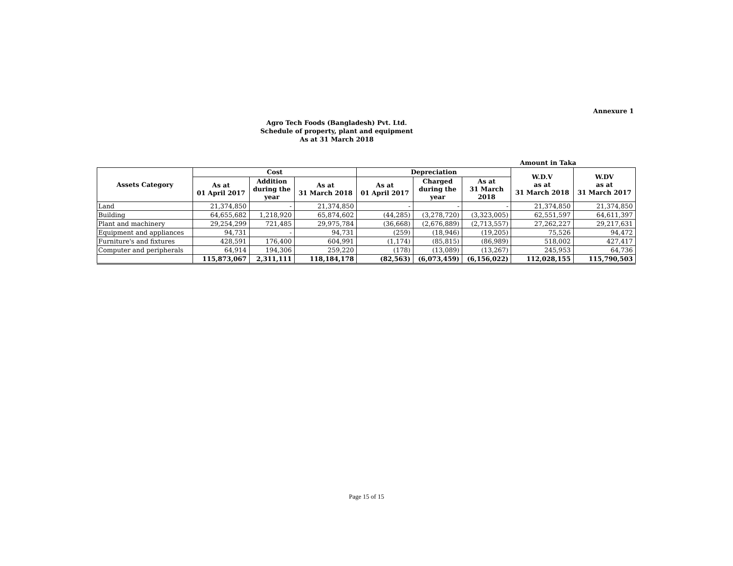Annexure 1
Agro Tech Foods (Bangladesh) Pvt. Ltd.
Schedule of property, plant and equipment
As at 31 March 2018
Amount in Taka
| Assets Category | Cost | | | Depreciation | | | W.D.V as at 31 March 2018 | W.DV as at 31 March 2017 |
| --- | --- | --- | --- | --- | --- | --- | --- | --- |
| | As at 01 April 2017 | Addition during the year | As at 31 March 2018 | As at 01 April 2017 | Charged during the year | As at 31 March 2018 | | |
| Land | 21,374,850 | - | 21,374,850 | - | - | - | 21,374,850 | 21,374,850 |
| Building | 64,655,682 | 1,218,920 | 65,874,602 | (44,285) | (3,278,720) | (3,323,005) | 62,551,597 | 64,611,397 |
| Plant and machinery | 29,254,299 | 721,485 | 29,975,784 | (36,668) | (2,676,889) | (2,713,557) | 27,262,227 | 29,217,631 |
| Equipment and appliances | 94,731 | - | 94,731 | (259) | (18,946) | (19,205) | 75,526 | 94,472 |
| Furniture's and fixtures | 428,591 | 176,400 | 604,991 | (1,174) | (85,815) | (86,989) | 518,002 | 427,417 |
| Computer and peripherals | 64,914 | 194,306 | 259,220 | (178) | (13,089) | (13,267) | 245,953 | 64,736 |
| | 115,873,067 | 2,311,111 | 118,184,178 | (82,563) | (6,073,459) | (6,156,022) | 112,028,155 | 115,790,503 |
Page 15 of 15